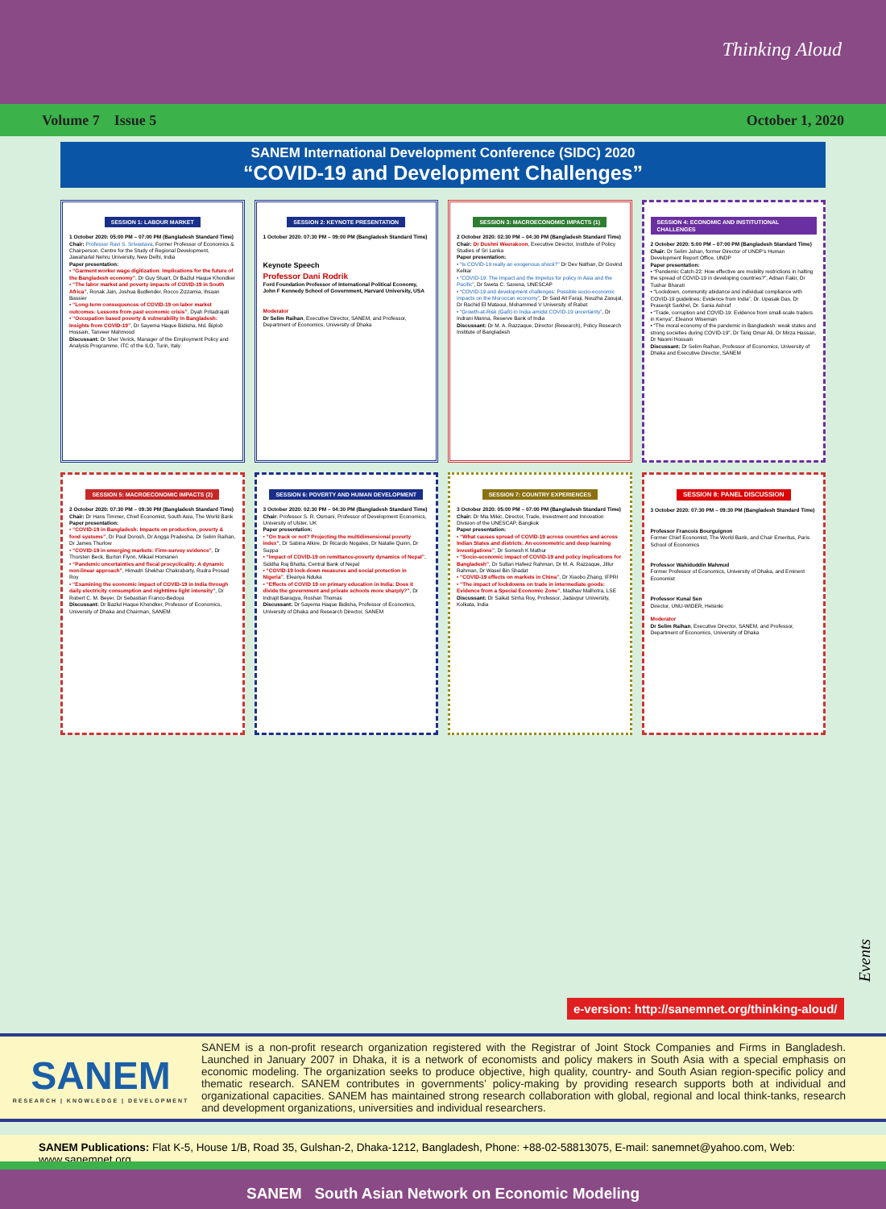Thinking Aloud
Volume 7 Issue 5 October 1, 2020
SANEM International Development Conference (SIDC) 2020
“COVID-19 and Development Challenges”
SESSION 1: LABOUR MARKET
1 October 2020: 05:00 PM – 07:00 PM (Bangladesh Standard Time)
Chair: Professor Ravi S. Srivastava, Former Professor of Economics & Chairperson, Centre for the Study of Regional Development, Jawaharlal Nehru University, New Delhi, India
Paper presentation:
• “Garment worker wage digitization: Implications for the future of the Bangladesh economy”, Dr Guy Stuart, Dr Bazlul Haque Khondker
• “The labor market and poverty impacts of COVID-19 in South Africa”, Ronak Jain, Joshua Budlender, Rocco Zizzamia, Ihsaan Bassier
• “Long-term consequences of COVID-19 on labor market outcomes: Lessons from past economic crisis”, Dyah Pritadrajati
• “Occupation based poverty & vulnerability In Bangladesh: Insights from COVID-19”, Dr Sayema Haque Bidisha, Md. Biplob Hossain, Tanveer Mahmood
Discussant: Dr Sher Verick, Manager of the Employment Policy and Analysis Programme, ITC of the ILO, Turin, Italy
SESSION 2: KEYNOTE PRESENTATION
1 October 2020: 07:30 PM – 09:00 PM (Bangladesh Standard Time)
Keynote Speech
Professor Dani Rodrik
Ford Foundation Professor of International Political Economy, John F Kennedy School of Government, Harvard University, USA
Moderator
Dr Selim Raihan, Executive Director, SANEM, and Professor, Department of Economics, University of Dhaka
SESSION 3: MACROECONOMIC IMPACTS (1)
2 October 2020: 02:30 PM – 04:30 PM (Bangladesh Standard Time)
Chair: Dr Dushni Weerakoon, Executive Director, Institute of Policy Studies of Sri Lanka
Paper presentation:
• “Is COVID-19 really an exogenous shock?” Dr Dev Nathan, Dr Govind Kelkar
• “COVID-19: The Impact and the Impetus for policy in Asia and the Pacific”, Dr Sweta C. Saxena, UNESCAP
• “COVID-19 and development challenges: Possible socio-economic impacts on the Moroccan economy”, Dr Said Ait Faraji, Nouzha Zaoujal, Dr Rachid El Mataoui, Mohammed V University of Rabat
• “Growth-at-Risk (GaR) in India amidst COVID-19 uncertainty”, Dr Indrani Manna, Reserve Bank of India
Discussant: Dr M. A. Razzaque, Director (Research), Policy Research Institute of Bangladesh
SESSION 4: ECONOMIC AND INSTITUTIONAL CHALLENGES
2 October 2020: 5:00 PM – 07:00 PM (Bangladesh Standard Time)
Chair: Dr Selim Jahan, former Director of UNDP’s Human Development Report Office, UNDP
Paper presentation:
• “Pandemic Catch-22: How effective are mobility restrictions in halting the spread of COVID-19 in developing countries?”, Adnan Fakir, Dr Tushar Bharati
• “Lockdown, community abidance and individual compliance with COVID-19 guidelines: Evidence from India”, Dr. Upasak Das, Dr Prasenjit Sarkhel, Dr. Sania Ashraf
• “Trade, corruption and COVID-19: Evidence from small-scale traders in Kenya”, Eleanor Wiseman
• “The moral economy of the pandemic in Bangladesh: weak states and strong societies during COVID-19”, Dr Tariq Omar Ali, Dr Mirza Hassan, Dr Naomi Hossain
Discussant: Dr Selim Raihan, Professor of Economics, University of Dhaka and Executive Director, SANEM
SESSION 5: MACROECONOMIC IMPACTS (2)
2 October 2020: 07:30 PM – 09:30 PM (Bangladesh Standard Time)
Chair: Dr Hans Timmer, Chief Economist, South Asia, The World Bank
Paper presentation:
• “COVID-19 in Bangladesh: Impacts on production, poverty & food systems”, Dr Paul Dorosh, Dr Angga Pradesha, Dr Selim Raihan, Dr James Thurlow
• “COVID-19 in emerging markets: Firm-survey evidence”, Dr Thorsten Beck, Burton Flynn, Mikael Homanen
• “Pandemic uncertainties and fiscal procyclicality: A dynamic non-linear approach”, Himadri Shekhar Chakrabarty, Rudra Prosad Roy
• “Examining the economic impact of COVID-19 in India through daily electricity consumption and nighttime light intensity”, Dr Robert C. M. Beyer, Dr Sebastian Franco-Bedoya
Discussant: Dr Bazlul Haque Khondker, Professor of Economics, University of Dhaka and Chairman, SANEM
SESSION 6: POVERTY AND HUMAN DEVELOPMENT
3 October 2020: 02:30 PM – 04:30 PM (Bangladesh Standard Time)
Chair: Professor S. R. Osmani, Professor of Development Economics, University of Ulster, UK
Paper presentation:
• “On track or not? Projecting the multidimensional poverty index”, Dr Sabina Alkire, Dr Ricardo Nogales, Dr Natalie Quinn, Dr Suppa
• “Impact of COVID-19 on remittance-poverty dynamics of Nepal”, Siddha Raj Bhatta, Central Bank of Nepal
• “COVID-19 lock-down measures and social protection in Nigeria”, Eleanya Nduka
• “Effects of COVID 19 on primary education in India: Does it divide the government and private schools more sharply?”, Dr Indrajit Bairagya, Roshan Thomas
Discussant: Dr Sayema Haque Bidisha, Professor of Economics, University of Dhaka and Research Director, SANEM
SESSION 7: COUNTRY EXPERIENCES
3 October 2020: 05:00 PM – 07:00 PM (Bangladesh Standard Time)
Chair: Dr Mia Mikic, Director, Trade, Investment and Innovation Division of the UNESCAP, Bangkok
Paper presentation:
• “What causes spread of COVID-19 across countries and across Indian States and districts: An econometric and deep learning investigations”, Dr Somesh K Mathur
• “Socio-economic impact of COVID-19 and policy implications for Bangladesh”, Dr Sultan Hafeez Rahman, Dr M. A. Razzaque, Jillur Rahman, Dr Wasel Bin Shadat
• “COVID-19 effects on markets in China”, Dr Xiaobo Zhang, IFPRI
• “The impact of lockdowns on trade in intermediate goods: Evidence from a Special Economic Zone”, Madhav Malhotra, LSE
Discussant: Dr Saikat Sinha Roy, Professor, Jadavpur University, Kolkata, India
SESSION 8: PANEL DISCUSSION
3 October 2020: 07:30 PM – 09:30 PM (Bangladesh Standard Time)
Professor Francois Bourguignon
Former Chief Economist, The World Bank, and Chair Emeritus, Paris School of Economics
Professor Wahiduddin Mahmud
Former Professor of Economics, University of Dhaka, and Eminent Economist
Professor Kunal Sen
Director, UNU-WIDER, Helsinki
Moderator
Dr Selim Raihan, Executive Director, SANEM, and Professor, Department of Economics, University of Dhaka
Events
e-version: http://sanemnet.org/thinking-aloud/
SANEM
RESEARCH | KNOWLEDGE | DEVELOPMENT
SANEM is a non-profit research organization registered with the Registrar of Joint Stock Companies and Firms in Bangladesh. Launched in January 2007 in Dhaka, it is a network of economists and policy makers in South Asia with a special emphasis on economic modeling. The organization seeks to produce objective, high quality, country- and South Asian region-specific policy and thematic research. SANEM contributes in governments’ policy-making by providing research supports both at individual and organizational capacities. SANEM has maintained strong research collaboration with global, regional and local think-tanks, research and development organizations, universities and individual researchers.
SANEM Publications: Flat K-5, House 1/B, Road 35, Gulshan-2, Dhaka-1212, Bangladesh, Phone: +88-02-58813075, E-mail: sanemnet@yahoo.com, Web: www.sanemnet.org
SANEM South Asian Network on Economic Modeling